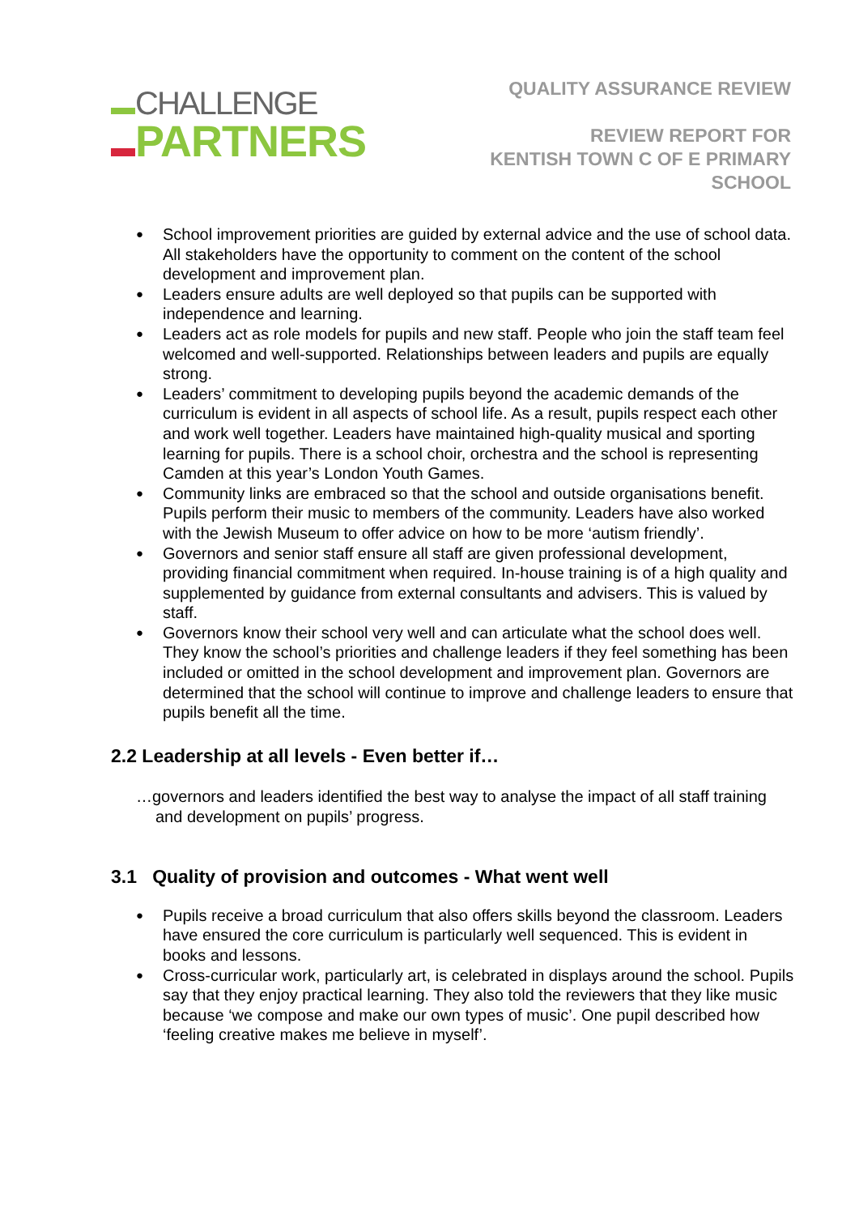CHALLENGE
PARTNERS
QUALITY ASSURANCE REVIEW
REVIEW REPORT FOR
KENTISH TOWN C OF E PRIMARY
SCHOOL
School improvement priorities are guided by external advice and the use of school data. All stakeholders have the opportunity to comment on the content of the school development and improvement plan.
Leaders ensure adults are well deployed so that pupils can be supported with independence and learning.
Leaders act as role models for pupils and new staff. People who join the staff team feel welcomed and well-supported. Relationships between leaders and pupils are equally strong.
Leaders’ commitment to developing pupils beyond the academic demands of the curriculum is evident in all aspects of school life. As a result, pupils respect each other and work well together. Leaders have maintained high-quality musical and sporting learning for pupils. There is a school choir, orchestra and the school is representing Camden at this year’s London Youth Games.
Community links are embraced so that the school and outside organisations benefit. Pupils perform their music to members of the community. Leaders have also worked with the Jewish Museum to offer advice on how to be more ‘autism friendly’.
Governors and senior staff ensure all staff are given professional development, providing financial commitment when required. In-house training is of a high quality and supplemented by guidance from external consultants and advisers. This is valued by staff.
Governors know their school very well and can articulate what the school does well. They know the school’s priorities and challenge leaders if they feel something has been included or omitted in the school development and improvement plan. Governors are determined that the school will continue to improve and challenge leaders to ensure that pupils benefit all the time.
2.2 Leadership at all levels - Even better if…
…governors and leaders identified the best way to analyse the impact of all staff training and development on pupils’ progress.
3.1 Quality of provision and outcomes - What went well
Pupils receive a broad curriculum that also offers skills beyond the classroom. Leaders have ensured the core curriculum is particularly well sequenced. This is evident in books and lessons.
Cross-curricular work, particularly art, is celebrated in displays around the school. Pupils say that they enjoy practical learning. They also told the reviewers that they like music because ‘we compose and make our own types of music’. One pupil described how ‘feeling creative makes me believe in myself’.